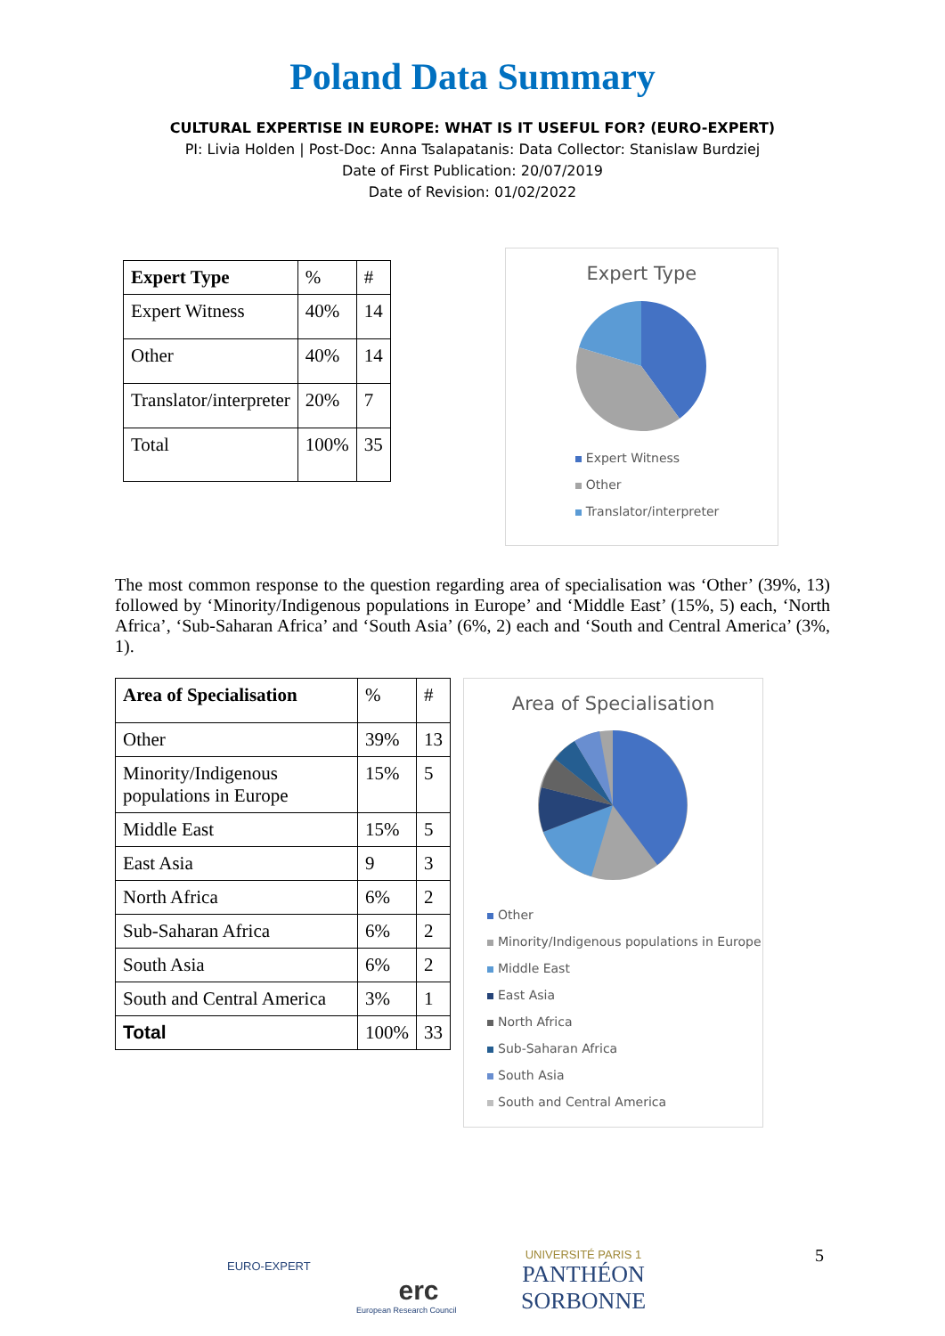Poland Data Summary
CULTURAL EXPERTISE IN EUROPE: WHAT IS IT USEFUL FOR? (EURO-EXPERT)
PI: Livia Holden | Post-Doc: Anna Tsalapatanis: Data Collector: Stanislaw Burdziej
Date of First Publication: 20/07/2019
Date of Revision: 01/02/2022
| Expert Type | % | # |
| Expert Witness | 40% | 14 |
| Other | 40% | 14 |
| Translator/interpreter | 20% | 7 |
| Total | 100% | 35 |
Expert Type
Expert Witness
Other
Translator/interpreter
The most common response to the question regarding area of specialisation was ‘Other’ (39%, 13) followed by ‘Minority/Indigenous populations in Europe’ and ‘Middle East’ (15%, 5) each, ‘North Africa’, ‘Sub-Saharan Africa’ and ‘South Asia’ (6%, 2) each and ‘South and Central America’ (3%, 1).
| Area of Specialisation | % | # |
| Other | 39% | 13 |
| Minority/Indigenous populations in Europe | 15% | 5 |
| Middle East | 15% | 5 |
| East Asia | 9 | 3 |
| North Africa | 6% | 2 |
| Sub-Saharan Africa | 6% | 2 |
| South Asia | 6% | 2 |
| South and Central America | 3% | 1 |
| Total | 100% | 33 |
Area of Specialisation
Other
Minority/Indigenous populations in Europe
Middle East
East Asia
North Africa
Sub-Saharan Africa
South Asia
South and Central America
EURO-EXPERT
erc
European Research Council
UNIVERSITÉ PARIS 1
PANTHÉON SORBONNE
5